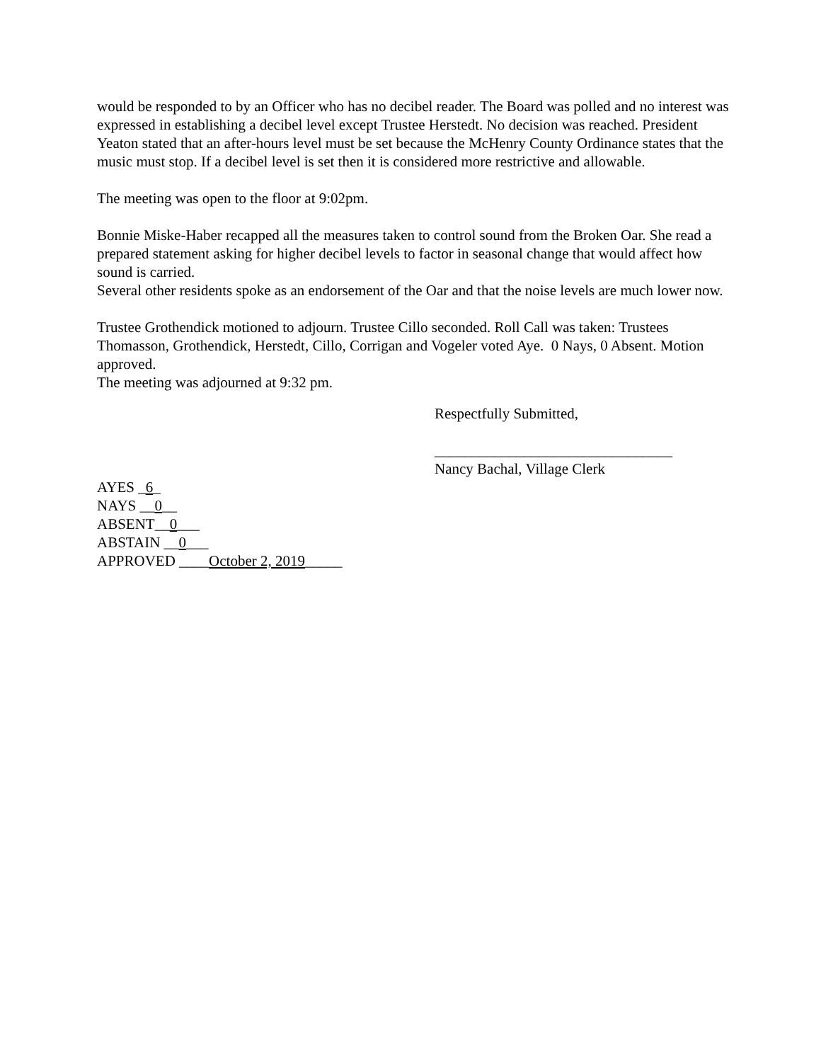would be responded to by an Officer who has no decibel reader. The Board was polled and no interest was expressed in establishing a decibel level except Trustee Herstedt. No decision was reached. President Yeaton stated that an after-hours level must be set because the McHenry County Ordinance states that the music must stop. If a decibel level is set then it is considered more restrictive and allowable.
The meeting was open to the floor at 9:02pm.
Bonnie Miske-Haber recapped all the measures taken to control sound from the Broken Oar. She read a prepared statement asking for higher decibel levels to factor in seasonal change that would affect how sound is carried.
Several other residents spoke as an endorsement of the Oar and that the noise levels are much lower now.
Trustee Grothendick motioned to adjourn. Trustee Cillo seconded. Roll Call was taken: Trustees Thomasson, Grothendick, Herstedt, Cillo, Corrigan and Vogeler voted Aye. 0 Nays, 0 Absent. Motion approved.
The meeting was adjourned at 9:32 pm.
Respectfully Submitted,
________________________________
Nancy Bachal, Village Clerk
AYES _6_
NAYS __0__
ABSENT__0___
ABSTAIN __0___
APPROVED ____October 2, 2019_____